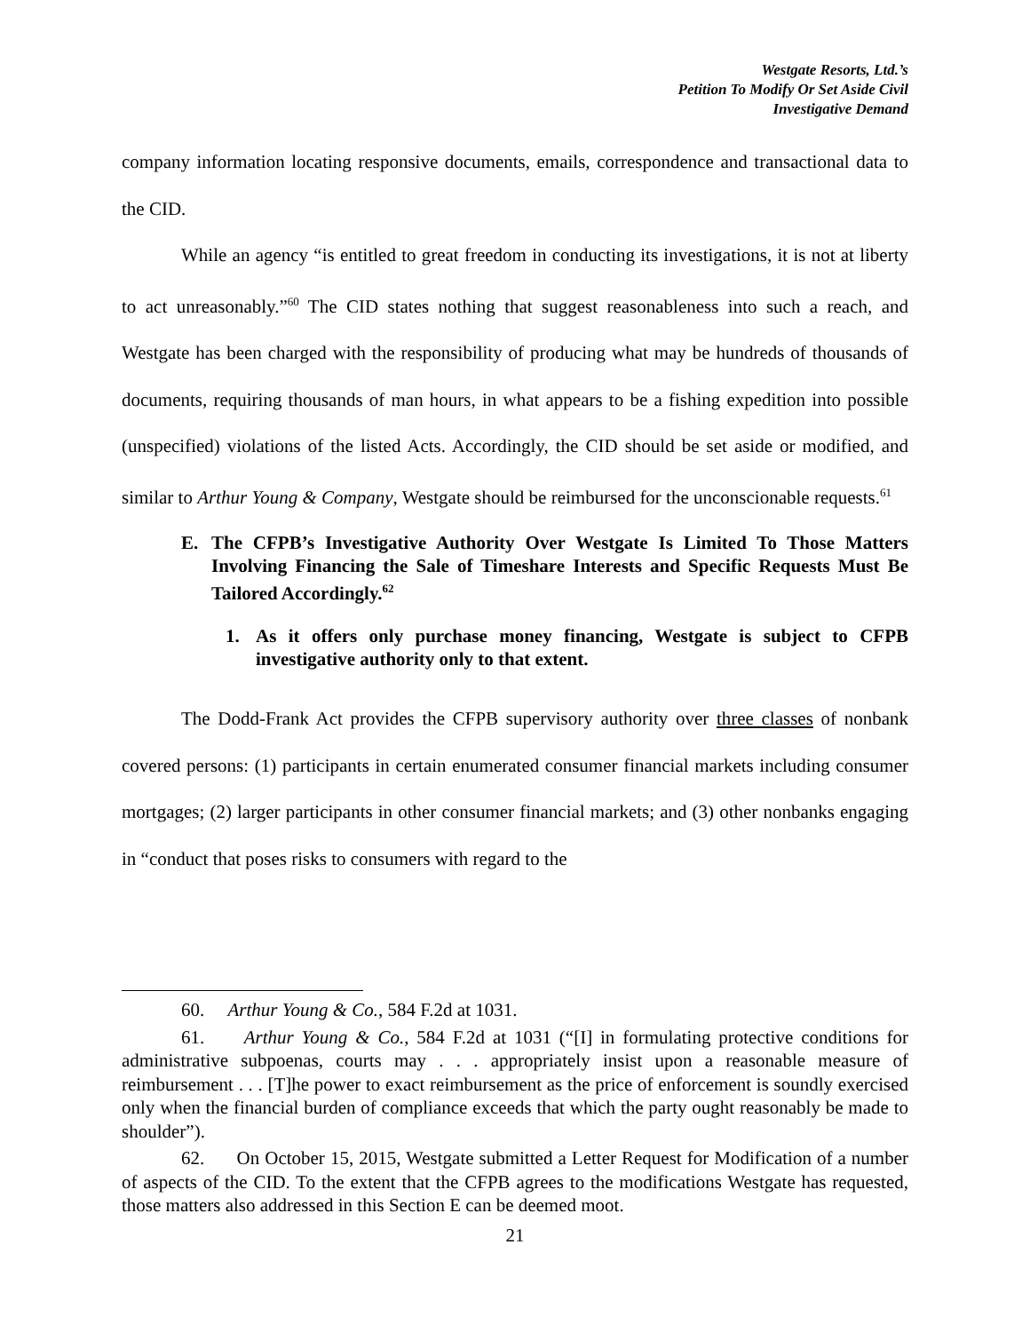Westgate Resorts, Ltd.’s
Petition To Modify Or Set Aside Civil
Investigative Demand
company information locating responsive documents, emails, correspondence and transactional data to the CID.
While an agency “is entitled to great freedom in conducting its investigations, it is not at liberty to act unreasonably.”<sup>60</sup> The CID states nothing that suggest reasonableness into such a reach, and Westgate has been charged with the responsibility of producing what may be hundreds of thousands of documents, requiring thousands of man hours, in what appears to be a fishing expedition into possible (unspecified) violations of the listed Acts. Accordingly, the CID should be set aside or modified, and similar to Arthur Young & Company, Westgate should be reimbursed for the unconscionable requests.<sup>61</sup>
E. The CFPB’s Investigative Authority Over Westgate Is Limited To Those Matters Involving Financing the Sale of Timeshare Interests and Specific Requests Must Be Tailored Accordingly.<sup>62</sup>
1. As it offers only purchase money financing, Westgate is subject to CFPB investigative authority only to that extent.
The Dodd-Frank Act provides the CFPB supervisory authority over three classes of nonbank covered persons: (1) participants in certain enumerated consumer financial markets including consumer mortgages; (2) larger participants in other consumer financial markets; and (3) other nonbanks engaging in “conduct that poses risks to consumers with regard to the
60. Arthur Young & Co., 584 F.2d at 1031.
61. Arthur Young & Co., 584 F.2d at 1031 (“[I] in formulating protective conditions for administrative subpoenas, courts may . . . appropriately insist upon a reasonable measure of reimbursement . . . [T]he power to exact reimbursement as the price of enforcement is soundly exercised only when the financial burden of compliance exceeds that which the party ought reasonably be made to shoulder”).
62. On October 15, 2015, Westgate submitted a Letter Request for Modification of a number of aspects of the CID. To the extent that the CFPB agrees to the modifications Westgate has requested, those matters also addressed in this Section E can be deemed moot.
21